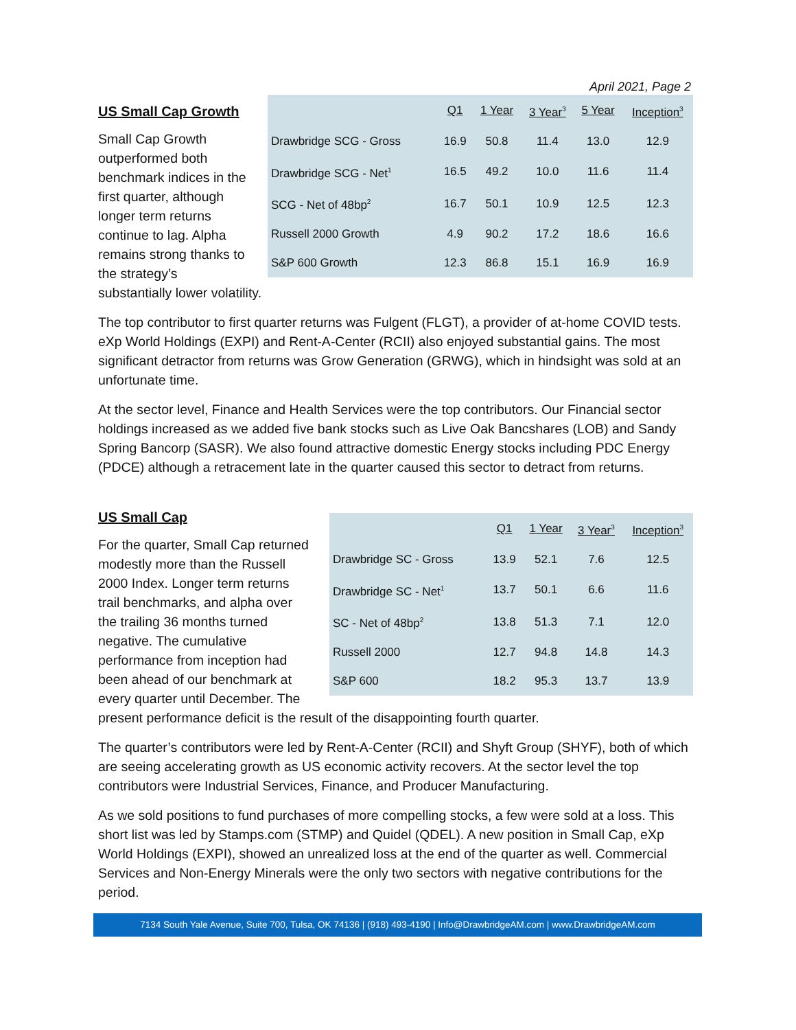April 2021, Page 2
| | Q1 | 1 Year | 3 Year<sup>3</sup> | 5 Year | Inception<sup>3</sup> |
| --- | --- | --- | --- | --- | --- |
| Drawbridge SCG - Gross | 16.9 | 50.8 | 11.4 | 13.0 | 12.9 |
| Drawbridge SCG - Net<sup>1</sup> | 16.5 | 49.2 | 10.0 | 11.6 | 11.4 |
| SCG - Net of 48bp<sup>2</sup> | 16.7 | 50.1 | 10.9 | 12.5 | 12.3 |
| Russell 2000 Growth | 4.9 | 90.2 | 17.2 | 18.6 | 16.6 |
| S&P 600 Growth | 12.3 | 86.8 | 15.1 | 16.9 | 16.9 |
US Small Cap Growth
Small Cap Growth outperformed both benchmark indices in the first quarter, although longer term returns continue to lag. Alpha remains strong thanks to the strategy’s substantially lower volatility.
The top contributor to first quarter returns was Fulgent (FLGT), a provider of at-home COVID tests. eXp World Holdings (EXPI) and Rent-A-Center (RCII) also enjoyed substantial gains. The most significant detractor from returns was Grow Generation (GRWG), which in hindsight was sold at an unfortunate time.
At the sector level, Finance and Health Services were the top contributors. Our Financial sector holdings increased as we added five bank stocks such as Live Oak Bancshares (LOB) and Sandy Spring Bancorp (SASR). We also found attractive domestic Energy stocks including PDC Energy (PDCE) although a retracement late in the quarter caused this sector to detract from returns.
| | Q1 | 1 Year | 3 Year<sup>3</sup> | Inception<sup>3</sup> |
| --- | --- | --- | --- | --- |
| Drawbridge SC - Gross | 13.9 | 52.1 | 7.6 | 12.5 |
| Drawbridge SC - Net<sup>1</sup> | 13.7 | 50.1 | 6.6 | 11.6 |
| SC - Net of 48bp<sup>2</sup> | 13.8 | 51.3 | 7.1 | 12.0 |
| Russell 2000 | 12.7 | 94.8 | 14.8 | 14.3 |
| S&P 600 | 18.2 | 95.3 | 13.7 | 13.9 |
US Small Cap
For the quarter, Small Cap returned modestly more than the Russell 2000 Index. Longer term returns trail benchmarks, and alpha over the trailing 36 months turned negative. The cumulative performance from inception had been ahead of our benchmark at every quarter until December. The present performance deficit is the result of the disappointing fourth quarter.
The quarter’s contributors were led by Rent-A-Center (RCII) and Shyft Group (SHYF), both of which are seeing accelerating growth as US economic activity recovers. At the sector level the top contributors were Industrial Services, Finance, and Producer Manufacturing.
As we sold positions to fund purchases of more compelling stocks, a few were sold at a loss. This short list was led by Stamps.com (STMP) and Quidel (QDEL). A new position in Small Cap, eXp World Holdings (EXPI), showed an unrealized loss at the end of the quarter as well. Commercial Services and Non-Energy Minerals were the only two sectors with negative contributions for the period.
7134 South Yale Avenue, Suite 700, Tulsa, OK 74136 | (918) 493-4190 | Info@DrawbridgeAM.com | www.DrawbridgeAM.com